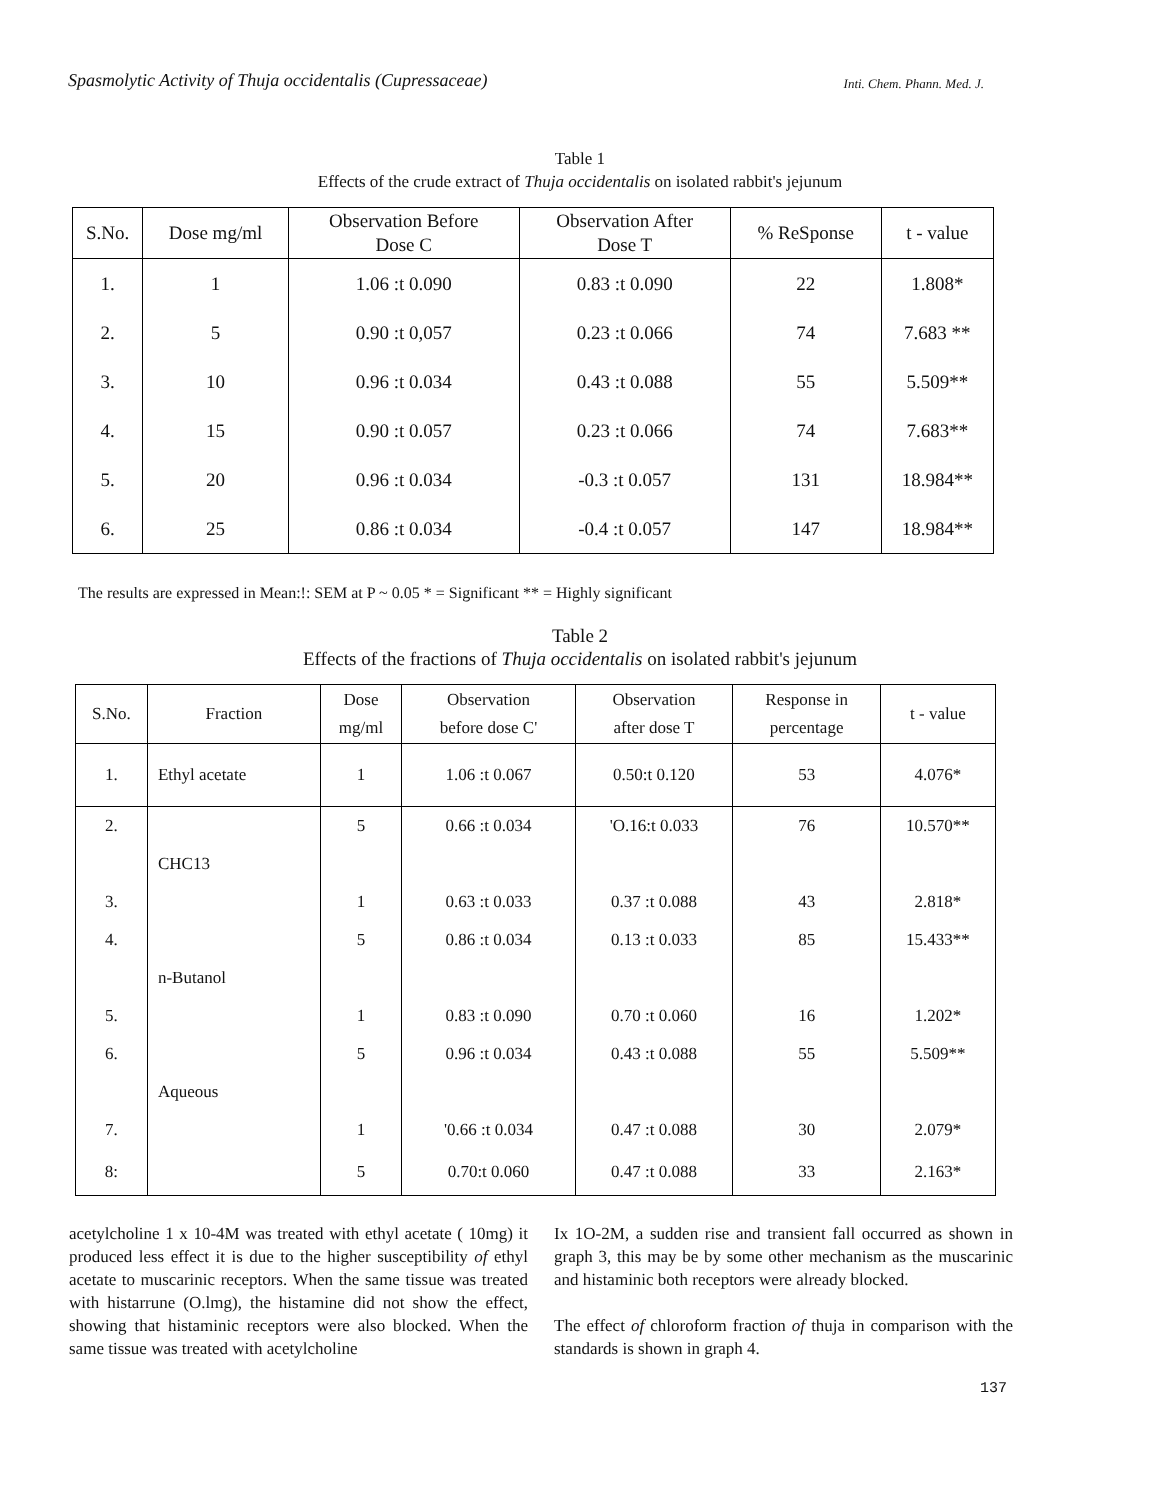Spasmolytic Activity of Thuja occidentalis (Cupressaceae) Inti. Chem. Phann. Med. J.
Table 1
Effects of the crude extract of Thuja occidentalis on isolated rabbit's jejunum
| S.No. | Dose mg/ml | Observation Before Dose C | Observation After Dose T | % ReSponse | t - value |
| --- | --- | --- | --- | --- | --- |
| 1. | 1 | 1.06 :t 0.090 | 0.83 :t 0.090 | 22 | 1.808* |
| 2. | 5 | 0.90 :t 0,057 | 0.23 :t 0.066 | 74 | 7.683 ** |
| 3. | 10 | 0.96 :t 0.034 | 0.43 :t 0.088 | 55 | 5.509** |
| 4. | 15 | 0.90 :t 0.057 | 0.23 :t 0.066 | 74 | 7.683** |
| 5. | 20 | 0.96 :t 0.034 | -0.3 :t 0.057 | 131 | 18.984** |
| 6. | 25 | 0.86 :t 0.034 | -0.4 :t 0.057 | 147 | 18.984** |
The results are expressed in Mean:!: SEM at P ~ 0.05 * = Significant ** = Highly significant
Table 2
Effects of the fractions of Thuja occidentalis on isolated rabbit's jejunum
| S.No. | Fraction | Dose mg/ml | Observation before dose C' | Observation after dose T | Response in percentage | t - value |
| --- | --- | --- | --- | --- | --- | --- |
| 1. | Ethyl acetate | 1 | 1.06 :t 0.067 | 0.50:t 0.120 | 53 | 4.076* |
| 2. | | 5 | 0.66 :t 0.034 | 'O.16:t 0.033 | 76 | 10.570** |
| | CHC13 | | | | | |
| 3. | | 1 | 0.63 :t 0.033 | 0.37 :t 0.088 | 43 | 2.818* |
| 4. | | 5 | 0.86 :t 0.034 | 0.13 :t 0.033 | 85 | 15.433** |
| | n-Butanol | | | | | |
| 5. | | 1 | 0.83 :t 0.090 | 0.70 :t 0.060 | 16 | 1.202* |
| 6. | | 5 | 0.96 :t 0.034 | 0.43 :t 0.088 | 55 | 5.509** |
| | Aqueous | | | | | |
| 7. | | 1 | '0.66 :t 0.034 | 0.47 :t 0.088 | 30 | 2.079* |
| 8: | | 5 | 0.70:t 0.060 | 0.47 :t 0.088 | 33 | 2.163* |
acetylcholine 1 x 10-4M was treated with ethyl acetate ( 10mg) it produced less effect it is due to the higher susceptibility of ethyl acetate to muscarinic receptors. When the same tissue was treated with histarrune (O.lmg), the histamine did not show the effect, showing that histaminic receptors were also blocked. When the same tissue was treated with acetylcholine
Ix 1O-2M, a sudden rise and transient fall occurred as shown in graph 3, this may be by some other mechanism as the muscarinic and histaminic both receptors were already blocked.
The effect of chloroform fraction of thuja in comparison with the standards is shown in graph 4.
137